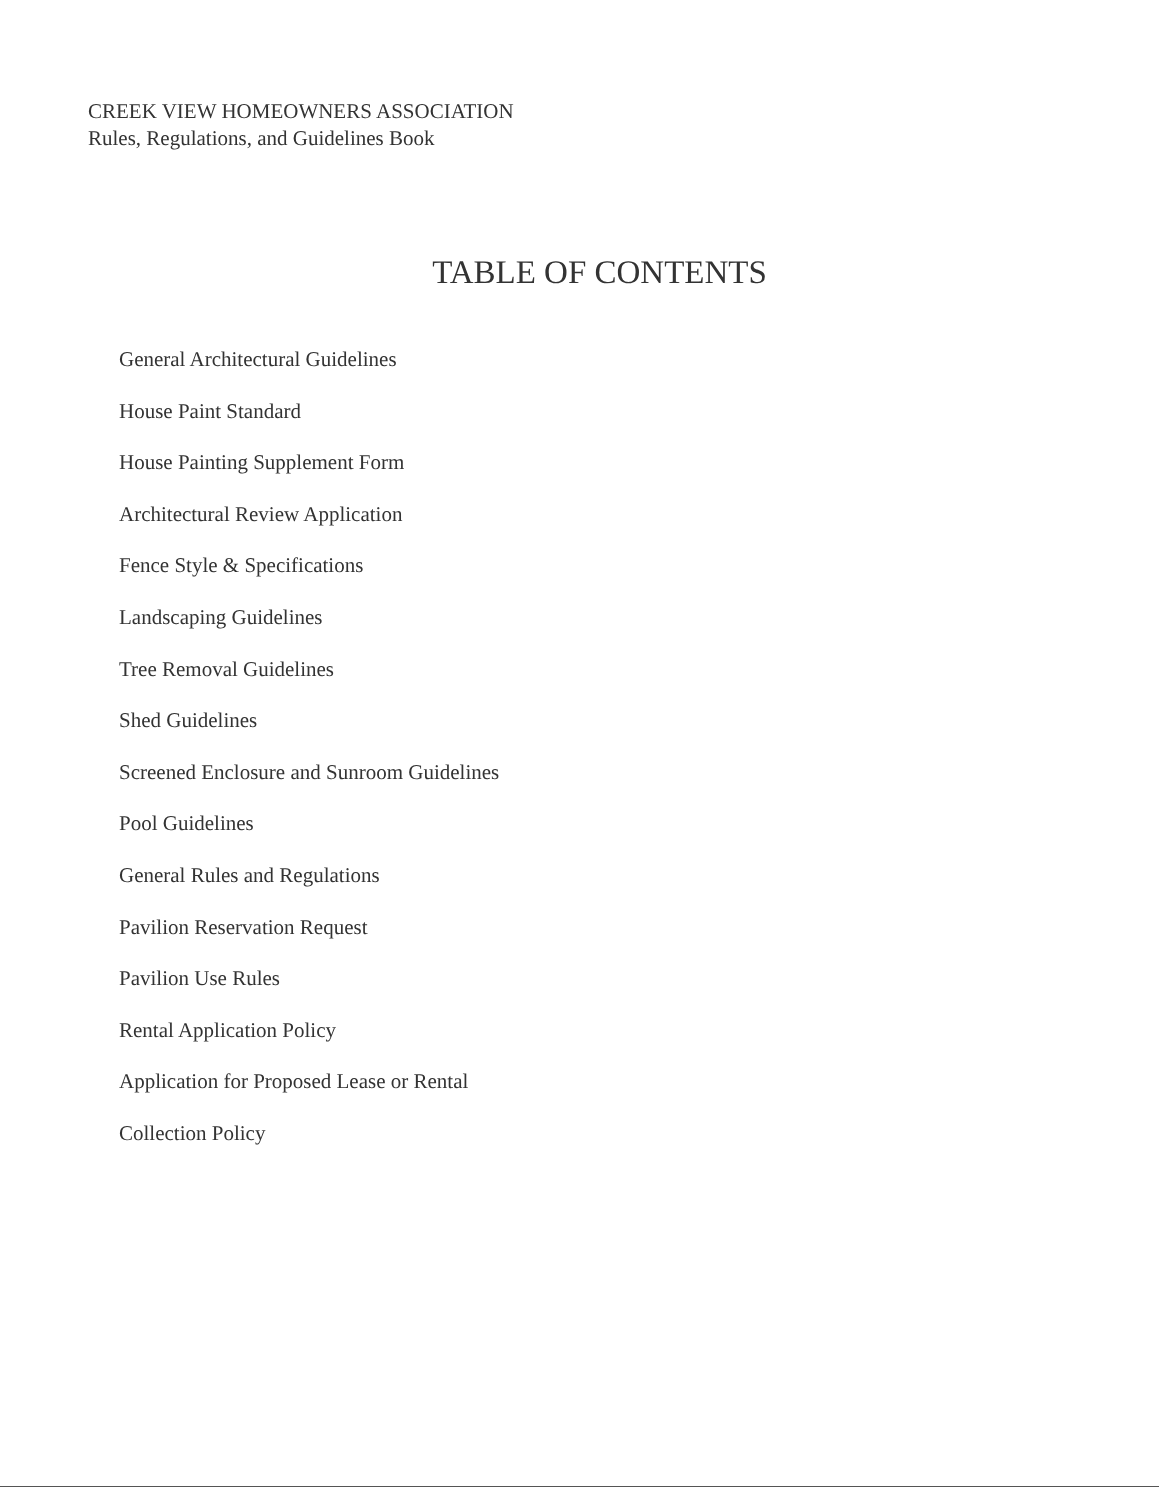CREEK VIEW HOMEOWNERS ASSOCIATION
Rules, Regulations, and Guidelines Book
TABLE OF CONTENTS
General Architectural Guidelines
House Paint Standard
House Painting Supplement Form
Architectural Review Application
Fence Style & Specifications
Landscaping Guidelines
Tree Removal Guidelines
Shed Guidelines
Screened Enclosure and Sunroom Guidelines
Pool Guidelines
General Rules and Regulations
Pavilion Reservation Request
Pavilion Use Rules
Rental Application Policy
Application for Proposed Lease or Rental
Collection Policy